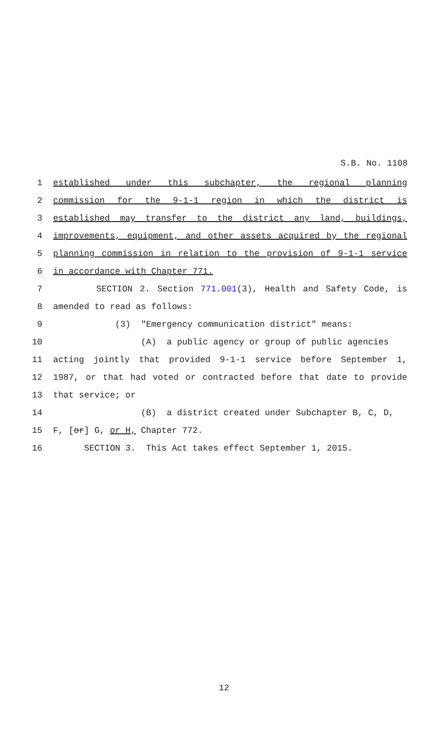S.B. No. 1108
1 established under this subchapter, the regional planning
2 commission for the 9-1-1 region in which the district is
3 established may transfer to the district any land, buildings,
4 improvements, equipment, and other assets acquired by the regional
5 planning commission in relation to the provision of 9-1-1 service
6 in accordance with Chapter 771.
7 SECTION 2. Section 771.001(3), Health and Safety Code, is
8 amended to read as follows:
9 (3) "Emergency communication district" means:
10 (A) a public agency or group of public agencies
11 acting jointly that provided 9-1-1 service before September 1,
12 1987, or that had voted or contracted before that date to provide
13 that service; or
14 (B) a district created under Subchapter B, C, D,
15 F, [or] G, or H, Chapter 772.
16 SECTION 3. This Act takes effect September 1, 2015.
12